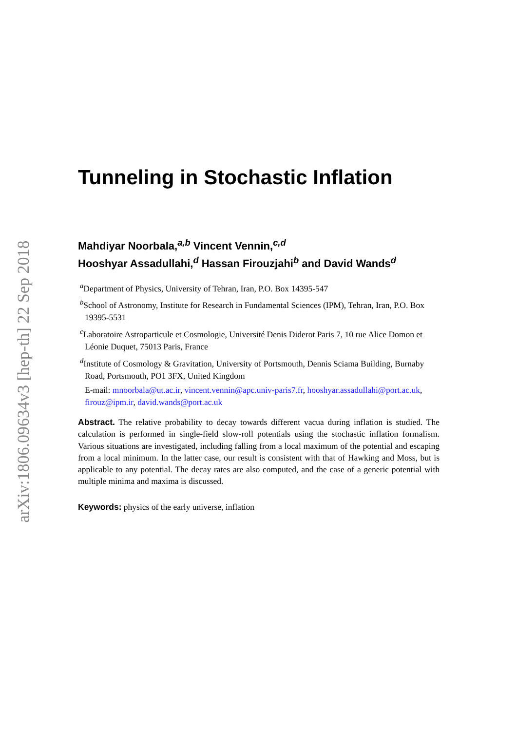arXiv:1806.09634v3 [hep-th] 22 Sep 2018
Tunneling in Stochastic Inflation
Mahdiyar Noorbala,<sup>a,b</sup> Vincent Vennin,<sup>c,d</sup>
Hooshyar Assadullahi,<sup>d</sup> Hassan Firouzjahi<sup>b</sup> and David Wands<sup>d</sup>
<sup>a</sup> Department of Physics, University of Tehran, Iran, P.O. Box 14395-547
<sup>b</sup> School of Astronomy, Institute for Research in Fundamental Sciences (IPM), Tehran, Iran, P.O. Box 19395-5531
<sup>c</sup> Laboratoire Astroparticule et Cosmologie, Université Denis Diderot Paris 7, 10 rue Alice Domon et Léonie Duquet, 75013 Paris, France
<sup>d</sup> Institute of Cosmology & Gravitation, University of Portsmouth, Dennis Sciama Building, Burnaby Road, Portsmouth, PO1 3FX, United Kingdom
E-mail: mnoorbala@ut.ac.ir, vincent.vennin@apc.univ-paris7.fr, hooshyar.assadullahi@port.ac.uk, firouz@ipm.ir, david.wands@port.ac.uk
Abstract. The relative probability to decay towards different vacua during inflation is studied. The calculation is performed in single-field slow-roll potentials using the stochastic inflation formalism. Various situations are investigated, including falling from a local maximum of the potential and escaping from a local minimum. In the latter case, our result is consistent with that of Hawking and Moss, but is applicable to any potential. The decay rates are also computed, and the case of a generic potential with multiple minima and maxima is discussed.
Keywords: physics of the early universe, inflation